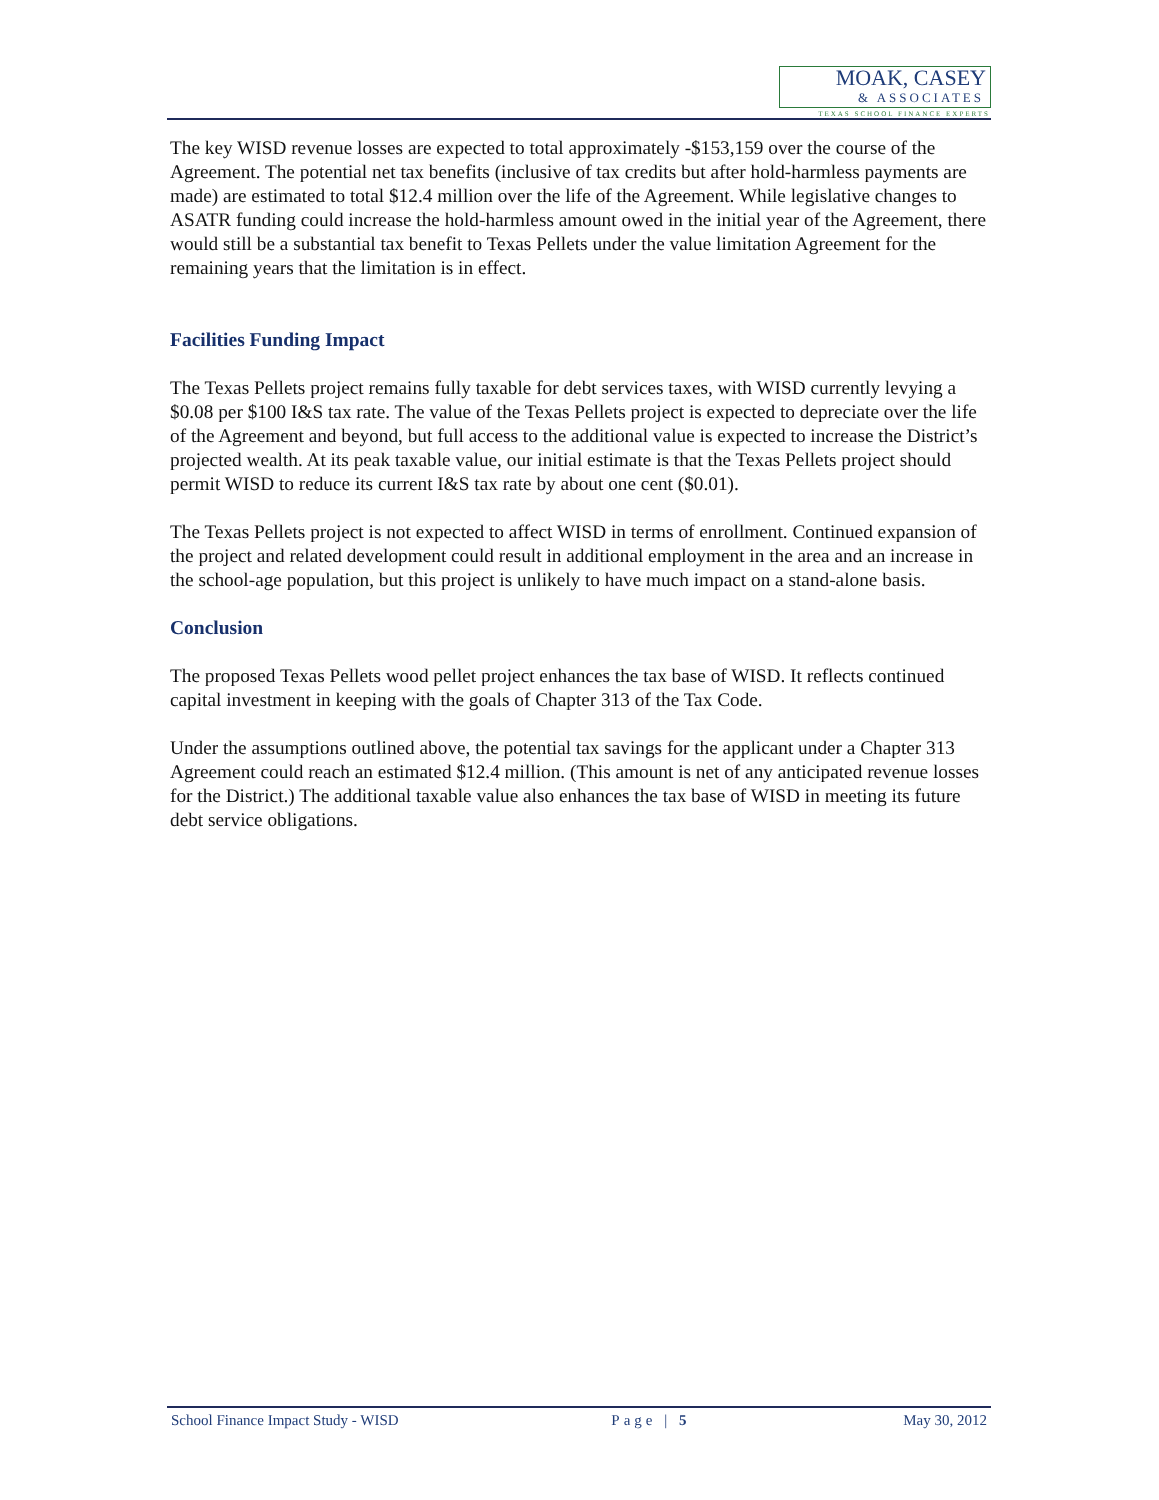MOAK, CASEY
& ASSOCIATES
TEXAS SCHOOL FINANCE EXPERTS
The key WISD revenue losses are expected to total approximately -$153,159 over the course of the Agreement. The potential net tax benefits (inclusive of tax credits but after hold-harmless payments are made) are estimated to total $12.4 million over the life of the Agreement. While legislative changes to ASATR funding could increase the hold-harmless amount owed in the initial year of the Agreement, there would still be a substantial tax benefit to Texas Pellets under the value limitation Agreement for the remaining years that the limitation is in effect.
Facilities Funding Impact
The Texas Pellets project remains fully taxable for debt services taxes, with WISD currently levying a $0.08 per $100 I&S tax rate. The value of the Texas Pellets project is expected to depreciate over the life of the Agreement and beyond, but full access to the additional value is expected to increase the District’s projected wealth. At its peak taxable value, our initial estimate is that the Texas Pellets project should permit WISD to reduce its current I&S tax rate by about one cent ($0.01).
The Texas Pellets project is not expected to affect WISD in terms of enrollment. Continued expansion of the project and related development could result in additional employment in the area and an increase in the school-age population, but this project is unlikely to have much impact on a stand-alone basis.
Conclusion
The proposed Texas Pellets wood pellet project enhances the tax base of WISD. It reflects continued capital investment in keeping with the goals of Chapter 313 of the Tax Code.
Under the assumptions outlined above, the potential tax savings for the applicant under a Chapter 313 Agreement could reach an estimated $12.4 million. (This amount is net of any anticipated revenue losses for the District.) The additional taxable value also enhances the tax base of WISD in meeting its future debt service obligations.
School Finance Impact Study - WISD Page | 5 May 30, 2012